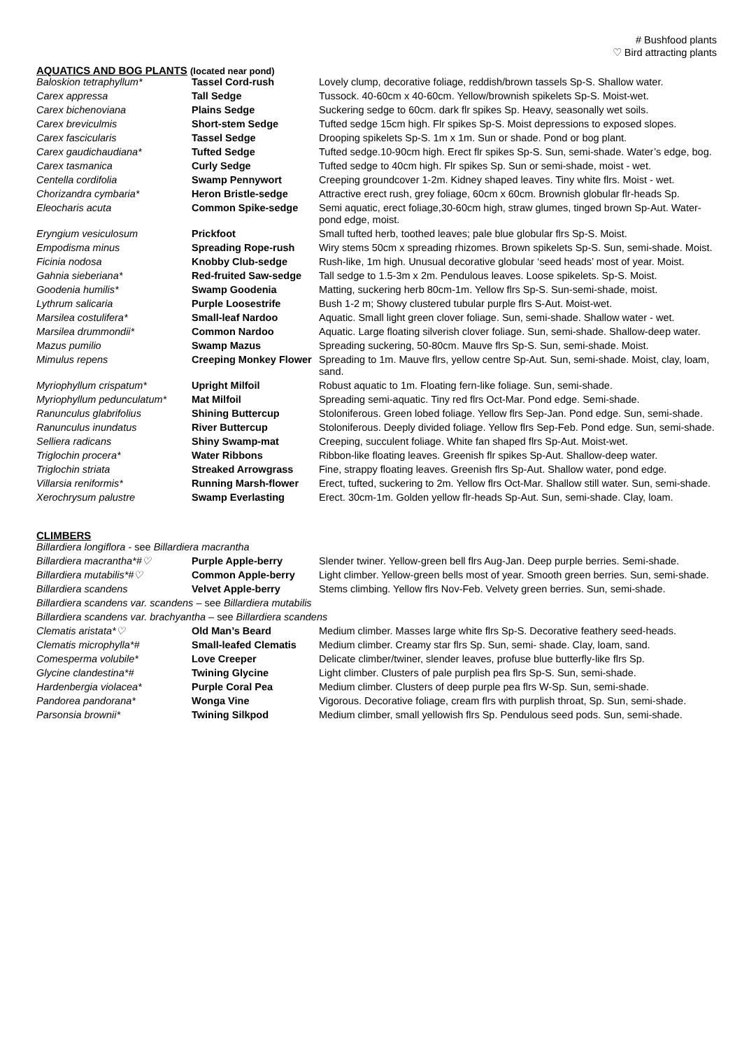# Bushfood plants
♡ Bird attracting plants
AQUATICS AND BOG PLANTS (located near pond)
| Baloskion tetraphyllum* | Tassel Cord-rush | Lovely clump, decorative foliage, reddish/brown tassels Sp-S. Shallow water. |
| Carex appressa | Tall Sedge | Tussock. 40-60cm x 40-60cm. Yellow/brownish spikelets Sp-S. Moist-wet. |
| Carex bichenoviana | Plains Sedge | Suckering sedge to 60cm. dark flr spikes Sp. Heavy, seasonally wet soils. |
| Carex breviculmis | Short-stem Sedge | Tufted sedge 15cm high. Flr spikes Sp-S. Moist depressions to exposed slopes. |
| Carex fascicularis | Tassel Sedge | Drooping spikelets Sp-S. 1m x 1m. Sun or shade. Pond or bog plant. |
| Carex gaudichaudiana* | Tufted Sedge | Tufted sedge.10-90cm high. Erect flr spikes Sp-S. Sun, semi-shade. Water’s edge, bog. |
| Carex tasmanica | Curly Sedge | Tufted sedge to 40cm high. Flr spikes Sp. Sun or semi-shade, moist - wet. |
| Centella cordifolia | Swamp Pennywort | Creeping groundcover 1-2m. Kidney shaped leaves. Tiny white flrs. Moist - wet. |
| Chorizandra cymbaria* | Heron Bristle-sedge | Attractive erect rush, grey foliage, 60cm x 60cm. Brownish globular flr-heads Sp. |
| Eleocharis acuta | Common Spike-sedge | Semi aquatic, erect foliage,30-60cm high, straw glumes, tinged brown Sp-Aut. Water-pond edge, moist. |
| Eryngium vesiculosum | Prickfoot | Small tufted herb, toothed leaves; pale blue globular flrs Sp-S. Moist. |
| Empodisma minus | Spreading Rope-rush | Wiry stems 50cm x spreading rhizomes. Brown spikelets Sp-S. Sun, semi-shade. Moist. |
| Ficinia nodosa | Knobby Club-sedge | Rush-like, 1m high. Unusual decorative globular ‘seed heads’ most of year. Moist. |
| Gahnia sieberiana* | Red-fruited Saw-sedge | Tall sedge to 1.5-3m x 2m. Pendulous leaves. Loose spikelets. Sp-S. Moist. |
| Goodenia humilis* | Swamp Goodenia | Matting, suckering herb 80cm-1m. Yellow flrs Sp-S. Sun-semi-shade, moist. |
| Lythrum salicaria | Purple Loosestrife | Bush 1-2 m; Showy clustered tubular purple flrs S-Aut. Moist-wet. |
| Marsilea costulifera* | Small-leaf Nardoo | Aquatic. Small light green clover foliage. Sun, semi-shade. Shallow water - wet. |
| Marsilea drummondii* | Common Nardoo | Aquatic. Large floating silverish clover foliage. Sun, semi-shade. Shallow-deep water. |
| Mazus pumilio | Swamp Mazus | Spreading suckering, 50-80cm. Mauve flrs Sp-S. Sun, semi-shade. Moist. |
| Mimulus repens | Creeping Monkey Flower | Spreading to 1m. Mauve flrs, yellow centre Sp-Aut. Sun, semi-shade. Moist, clay, loam, sand. |
| Myriophyllum crispatum* | Upright Milfoil | Robust aquatic to 1m. Floating fern-like foliage. Sun, semi-shade. |
| Myriophyllum pedunculatum* | Mat Milfoil | Spreading semi-aquatic. Tiny red flrs Oct-Mar. Pond edge. Semi-shade. |
| Ranunculus glabrifolius | Shining Buttercup | Stoloniferous. Green lobed foliage. Yellow flrs Sep-Jan. Pond edge. Sun, semi-shade. |
| Ranunculus inundatus | River Buttercup | Stoloniferous. Deeply divided foliage. Yellow flrs Sep-Feb. Pond edge. Sun, semi-shade. |
| Selliera radicans | Shiny Swamp-mat | Creeping, succulent foliage. White fan shaped flrs Sp-Aut. Moist-wet. |
| Triglochin procera* | Water Ribbons | Ribbon-like floating leaves. Greenish flr spikes Sp-Aut. Shallow-deep water. |
| Triglochin striata | Streaked Arrowgrass | Fine, strappy floating leaves. Greenish flrs Sp-Aut. Shallow water, pond edge. |
| Villarsia reniformis* | Running Marsh-flower | Erect, tufted, suckering to 2m. Yellow flrs Oct-Mar. Shallow still water. Sun, semi-shade. |
| Xerochrysum palustre | Swamp Everlasting | Erect. 30cm-1m. Golden yellow flr-heads Sp-Aut. Sun, semi-shade. Clay, loam. |
CLIMBERS
| Billardiera longiflora - see Billardiera macrantha | | |
| Billardiera macrantha*#♡ | Purple Apple-berry | Slender twiner. Yellow-green bell flrs Aug-Jan. Deep purple berries. Semi-shade. |
| Billardiera mutabilis*#♡ | Common Apple-berry | Light climber. Yellow-green bells most of year. Smooth green berries. Sun, semi-shade. |
| Billardiera scandens | Velvet Apple-berry | Stems climbing. Yellow flrs Nov-Feb. Velvety green berries. Sun, semi-shade. |
| Billardiera scandens var. scandens – see Billardiera mutabilis | | |
| Billardiera scandens var. brachyantha – see Billardiera scandens | | |
| Clematis aristata*♡ | Old Man’s Beard | Medium climber. Masses large white flrs Sp-S. Decorative feathery seed-heads. |
| Clematis microphylla*# | Small-leafed Clematis | Medium climber. Creamy star flrs Sp. Sun, semi- shade. Clay, loam, sand. |
| Comesperma volubile* | Love Creeper | Delicate climber/twiner, slender leaves, profuse blue butterfly-like flrs Sp. |
| Glycine clandestina*# | Twining Glycine | Light climber. Clusters of pale purplish pea flrs Sp-S. Sun, semi-shade. |
| Hardenbergia violacea* | Purple Coral Pea | Medium climber. Clusters of deep purple pea flrs W-Sp. Sun, semi-shade. |
| Pandorea pandorana* | Wonga Vine | Vigorous. Decorative foliage, cream flrs with purplish throat, Sp. Sun, semi-shade. |
| Parsonsia brownii* | Twining Silkpod | Medium climber, small yellowish flrs Sp. Pendulous seed pods. Sun, semi-shade. |